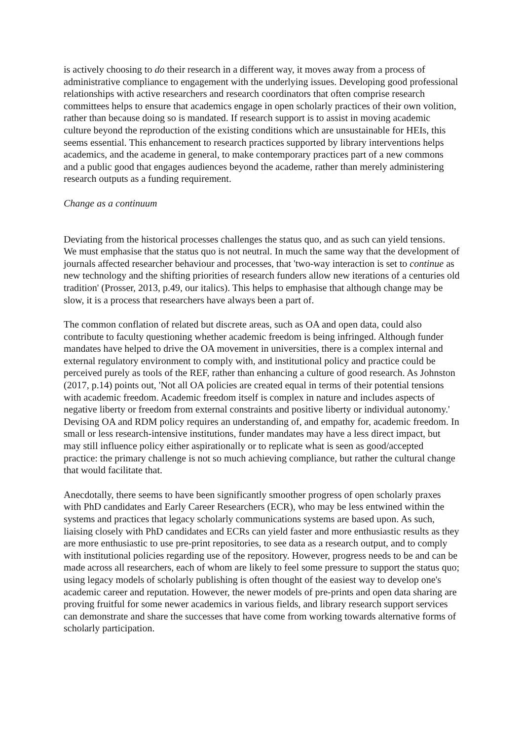is actively choosing to do their research in a different way, it moves away from a process of administrative compliance to engagement with the underlying issues. Developing good professional relationships with active researchers and research coordinators that often comprise research committees helps to ensure that academics engage in open scholarly practices of their own volition, rather than because doing so is mandated. If research support is to assist in moving academic culture beyond the reproduction of the existing conditions which are unsustainable for HEIs, this seems essential. This enhancement to research practices supported by library interventions helps academics, and the academe in general, to make contemporary practices part of a new commons and a public good that engages audiences beyond the academe, rather than merely administering research outputs as a funding requirement.
Change as a continuum
Deviating from the historical processes challenges the status quo, and as such can yield tensions. We must emphasise that the status quo is not neutral. In much the same way that the development of journals affected researcher behaviour and processes, that 'two-way interaction is set to continue as new technology and the shifting priorities of research funders allow new iterations of a centuries old tradition' (Prosser, 2013, p.49, our italics). This helps to emphasise that although change may be slow, it is a process that researchers have always been a part of.
The common conflation of related but discrete areas, such as OA and open data, could also contribute to faculty questioning whether academic freedom is being infringed. Although funder mandates have helped to drive the OA movement in universities, there is a complex internal and external regulatory environment to comply with, and institutional policy and practice could be perceived purely as tools of the REF, rather than enhancing a culture of good research. As Johnston (2017, p.14) points out, 'Not all OA policies are created equal in terms of their potential tensions with academic freedom. Academic freedom itself is complex in nature and includes aspects of negative liberty or freedom from external constraints and positive liberty or individual autonomy.' Devising OA and RDM policy requires an understanding of, and empathy for, academic freedom. In small or less research-intensive institutions, funder mandates may have a less direct impact, but may still influence policy either aspirationally or to replicate what is seen as good/accepted practice: the primary challenge is not so much achieving compliance, but rather the cultural change that would facilitate that.
Anecdotally, there seems to have been significantly smoother progress of open scholarly praxes with PhD candidates and Early Career Researchers (ECR), who may be less entwined within the systems and practices that legacy scholarly communications systems are based upon. As such, liaising closely with PhD candidates and ECRs can yield faster and more enthusiastic results as they are more enthusiastic to use pre-print repositories, to see data as a research output, and to comply with institutional policies regarding use of the repository. However, progress needs to be and can be made across all researchers, each of whom are likely to feel some pressure to support the status quo; using legacy models of scholarly publishing is often thought of the easiest way to develop one's academic career and reputation. However, the newer models of pre-prints and open data sharing are proving fruitful for some newer academics in various fields, and library research support services can demonstrate and share the successes that have come from working towards alternative forms of scholarly participation.